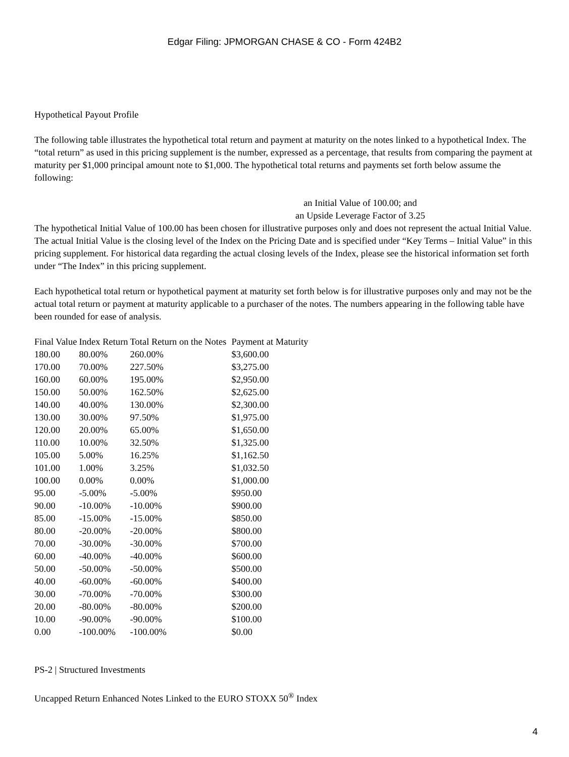Edgar Filing: JPMORGAN CHASE & CO - Form 424B2
Hypothetical Payout Profile
The following table illustrates the hypothetical total return and payment at maturity on the notes linked to a hypothetical Index. The “total return” as used in this pricing supplement is the number, expressed as a percentage, that results from comparing the payment at maturity per $1,000 principal amount note to $1,000. The hypothetical total returns and payments set forth below assume the following:
an Initial Value of 100.00; and
an Upside Leverage Factor of 3.25
The hypothetical Initial Value of 100.00 has been chosen for illustrative purposes only and does not represent the actual Initial Value. The actual Initial Value is the closing level of the Index on the Pricing Date and is specified under “Key Terms – Initial Value” in this pricing supplement. For historical data regarding the actual closing levels of the Index, please see the historical information set forth under “The Index” in this pricing supplement.
Each hypothetical total return or hypothetical payment at maturity set forth below is for illustrative purposes only and may not be the actual total return or payment at maturity applicable to a purchaser of the notes. The numbers appearing in the following table have been rounded for ease of analysis.
| Final Value | Index Return | Total Return on the Notes | Payment at Maturity |
| --- | --- | --- | --- |
| 180.00 | 80.00% | 260.00% | $3,600.00 |
| 170.00 | 70.00% | 227.50% | $3,275.00 |
| 160.00 | 60.00% | 195.00% | $2,950.00 |
| 150.00 | 50.00% | 162.50% | $2,625.00 |
| 140.00 | 40.00% | 130.00% | $2,300.00 |
| 130.00 | 30.00% | 97.50% | $1,975.00 |
| 120.00 | 20.00% | 65.00% | $1,650.00 |
| 110.00 | 10.00% | 32.50% | $1,325.00 |
| 105.00 | 5.00% | 16.25% | $1,162.50 |
| 101.00 | 1.00% | 3.25% | $1,032.50 |
| 100.00 | 0.00% | 0.00% | $1,000.00 |
| 95.00 | -5.00% | -5.00% | $950.00 |
| 90.00 | -10.00% | -10.00% | $900.00 |
| 85.00 | -15.00% | -15.00% | $850.00 |
| 80.00 | -20.00% | -20.00% | $800.00 |
| 70.00 | -30.00% | -30.00% | $700.00 |
| 60.00 | -40.00% | -40.00% | $600.00 |
| 50.00 | -50.00% | -50.00% | $500.00 |
| 40.00 | -60.00% | -60.00% | $400.00 |
| 30.00 | -70.00% | -70.00% | $300.00 |
| 20.00 | -80.00% | -80.00% | $200.00 |
| 10.00 | -90.00% | -90.00% | $100.00 |
| 0.00 | -100.00% | -100.00% | $0.00 |
PS-2 | Structured Investments
Uncapped Return Enhanced Notes Linked to the EURO STOXX 50<sup>®</sup> Index
4